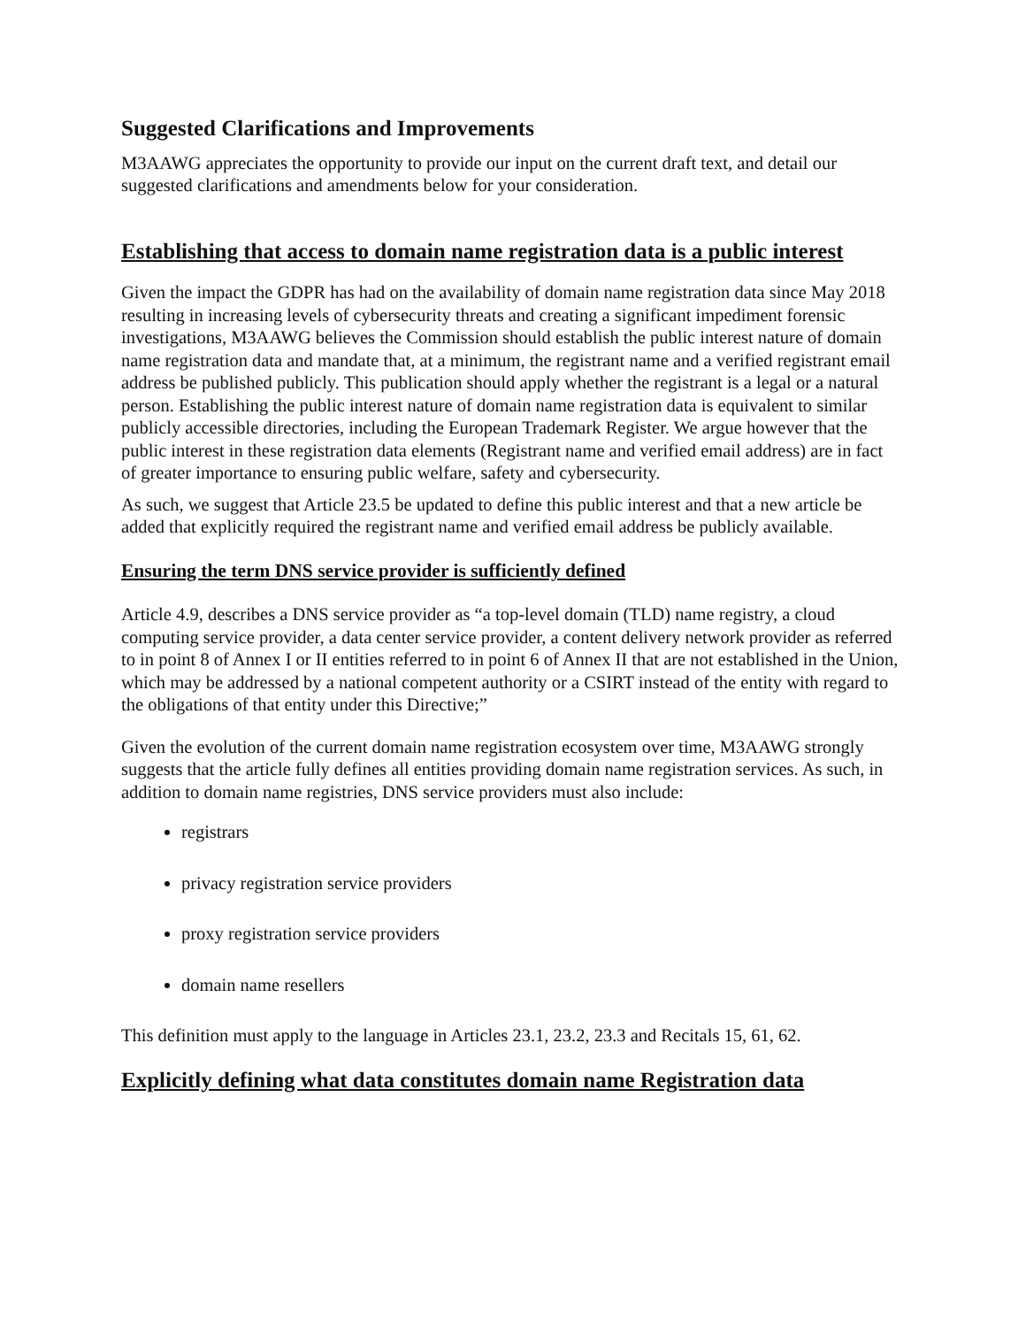Suggested Clarifications and Improvements
M3AAWG appreciates the opportunity to provide our input on the current draft text, and detail our suggested clarifications and amendments below for your consideration.
Establishing that access to domain name registration data is a public interest
Given the impact the GDPR has had on the availability of domain name registration data since May 2018 resulting in increasing levels of cybersecurity threats and creating a significant impediment forensic investigations, M3AAWG believes the Commission should establish the public interest nature of domain name registration data and mandate that, at a minimum, the registrant name and a verified registrant email address be published publicly. This publication should apply whether the registrant is a legal or a natural person. Establishing the public interest nature of domain name registration data is equivalent to similar publicly accessible directories, including the European Trademark Register. We argue however that the public interest in these registration data elements (Registrant name and verified email address) are in fact of greater importance to ensuring public welfare, safety and cybersecurity.
As such, we suggest that Article 23.5 be updated to define this public interest and that a new article be added that explicitly required the registrant name and verified email address be publicly available.
Ensuring the term DNS service provider is sufficiently defined
Article 4.9, describes a DNS service provider as “a top-level domain (TLD) name registry, a cloud computing service provider, a data center service provider, a content delivery network provider as referred to in point 8 of Annex I or II entities referred to in point 6 of Annex II that are not established in the Union, which may be addressed by a national competent authority or a CSIRT instead of the entity with regard to the obligations of that entity under this Directive;”
Given the evolution of the current domain name registration ecosystem over time, M3AAWG strongly suggests that the article fully defines all entities providing domain name registration services. As such, in addition to domain name registries, DNS service providers must also include:
registrars
privacy registration service providers
proxy registration service providers
domain name resellers
This definition must apply to the language in Articles 23.1, 23.2, 23.3 and Recitals 15, 61, 62.
Explicitly defining what data constitutes domain name Registration data